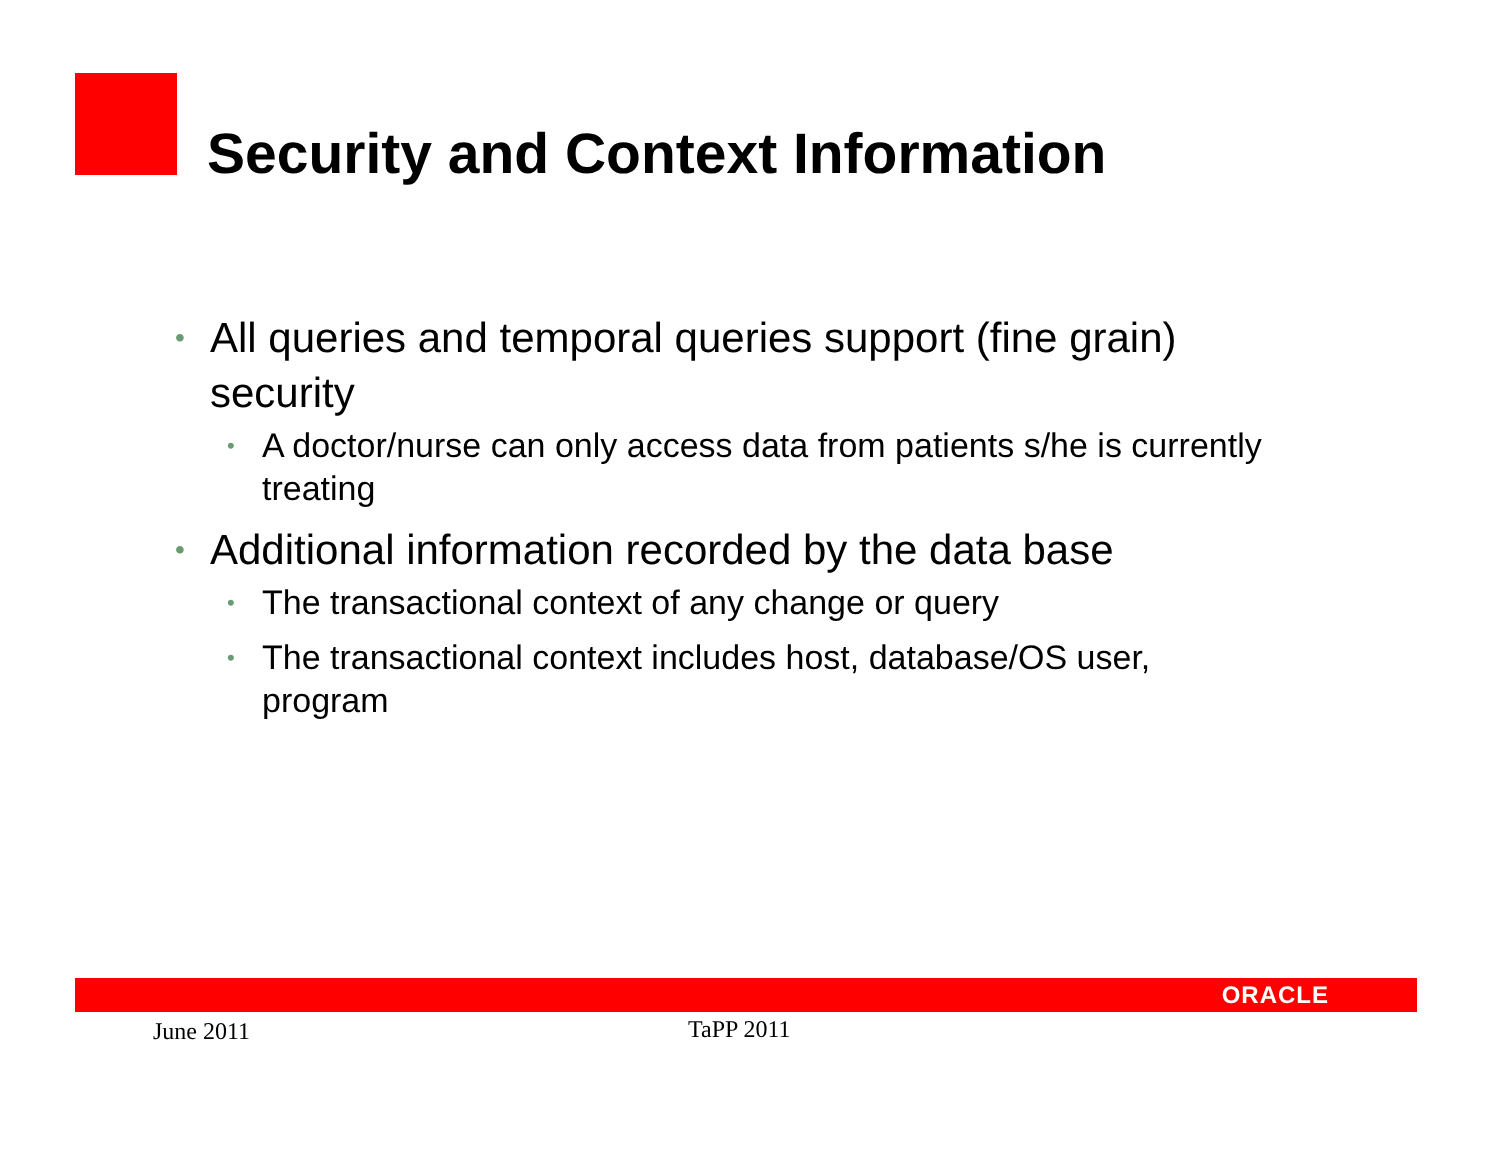Security and Context Information
• All queries and temporal queries support (fine grain) security
• A doctor/nurse can only access data from patients s/he is currently treating
• Additional information recorded by the data base
• The transactional context of any change or query
• The transactional context includes host, database/OS user, program
ORACLE
June 2011 TaPP 2011